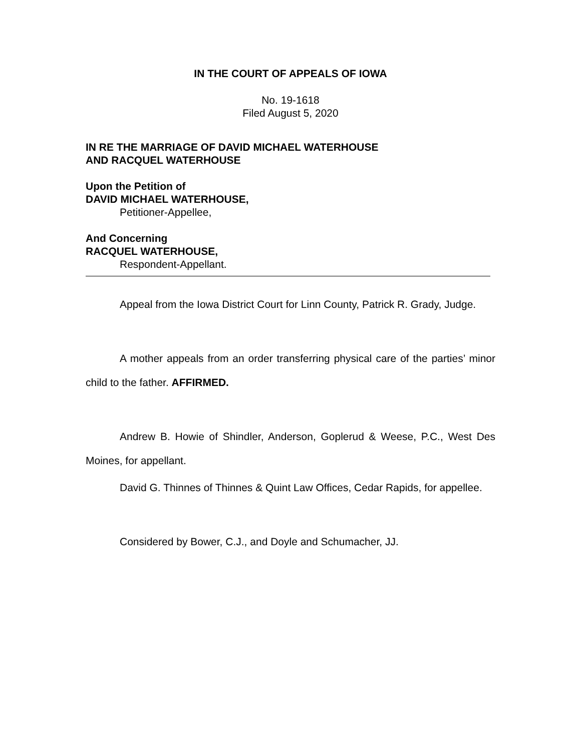IN THE COURT OF APPEALS OF IOWA
No. 19-1618
Filed August 5, 2020
IN RE THE MARRIAGE OF DAVID MICHAEL WATERHOUSE
AND RACQUEL WATERHOUSE
Upon the Petition of
DAVID MICHAEL WATERHOUSE,
Petitioner-Appellee,
And Concerning
RACQUEL WATERHOUSE,
Respondent-Appellant.
Appeal from the Iowa District Court for Linn County, Patrick R. Grady, Judge.
A mother appeals from an order transferring physical care of the parties’ minor child to the father. AFFIRMED.
Andrew B. Howie of Shindler, Anderson, Goplerud & Weese, P.C., West Des Moines, for appellant.
David G. Thinnes of Thinnes & Quint Law Offices, Cedar Rapids, for appellee.
Considered by Bower, C.J., and Doyle and Schumacher, JJ.